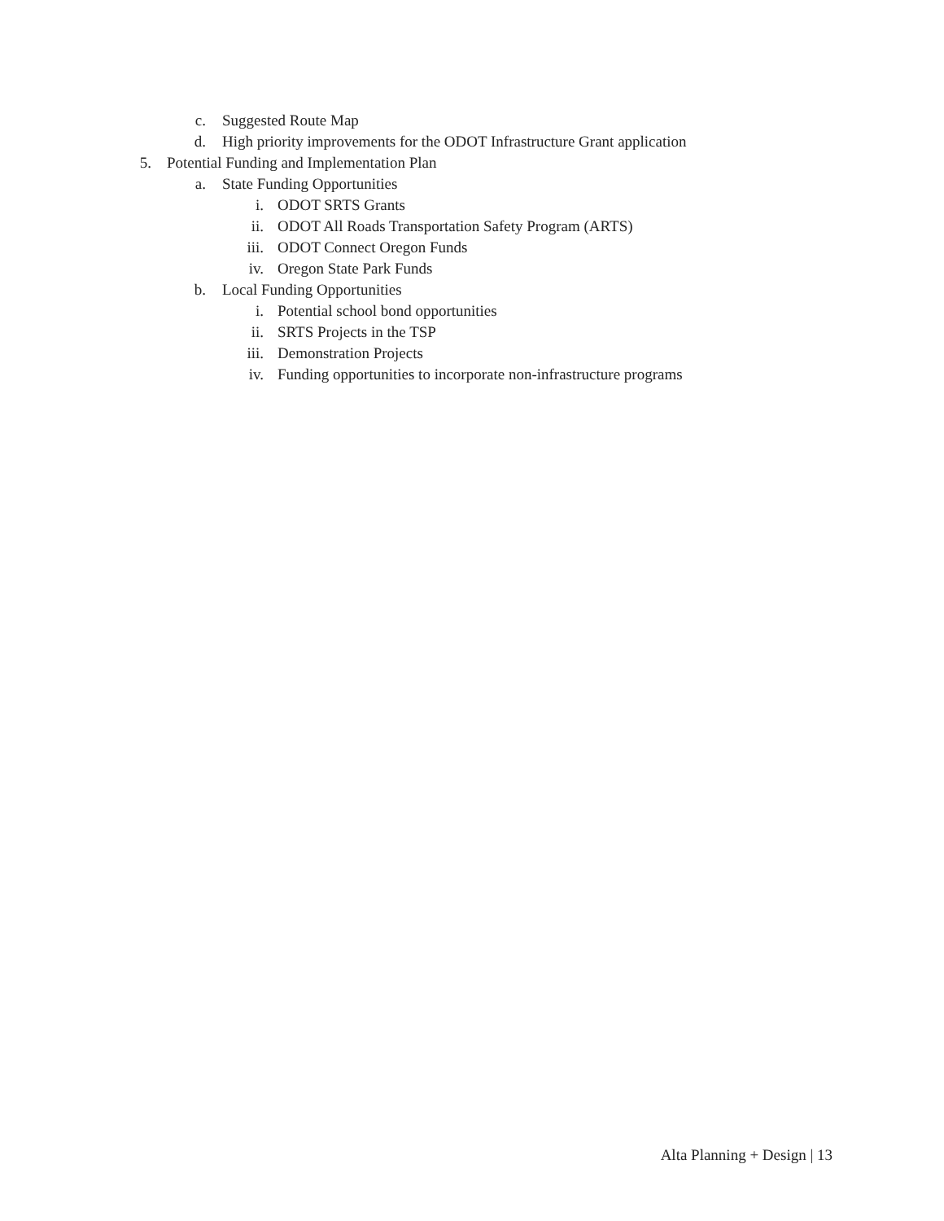c. Suggested Route Map
d. High priority improvements for the ODOT Infrastructure Grant application
5. Potential Funding and Implementation Plan
a. State Funding Opportunities
i. ODOT SRTS Grants
ii. ODOT All Roads Transportation Safety Program (ARTS)
iii. ODOT Connect Oregon Funds
iv. Oregon State Park Funds
b. Local Funding Opportunities
i. Potential school bond opportunities
ii. SRTS Projects in the TSP
iii. Demonstration Projects
iv. Funding opportunities to incorporate non-infrastructure programs
Alta Planning + Design | 13